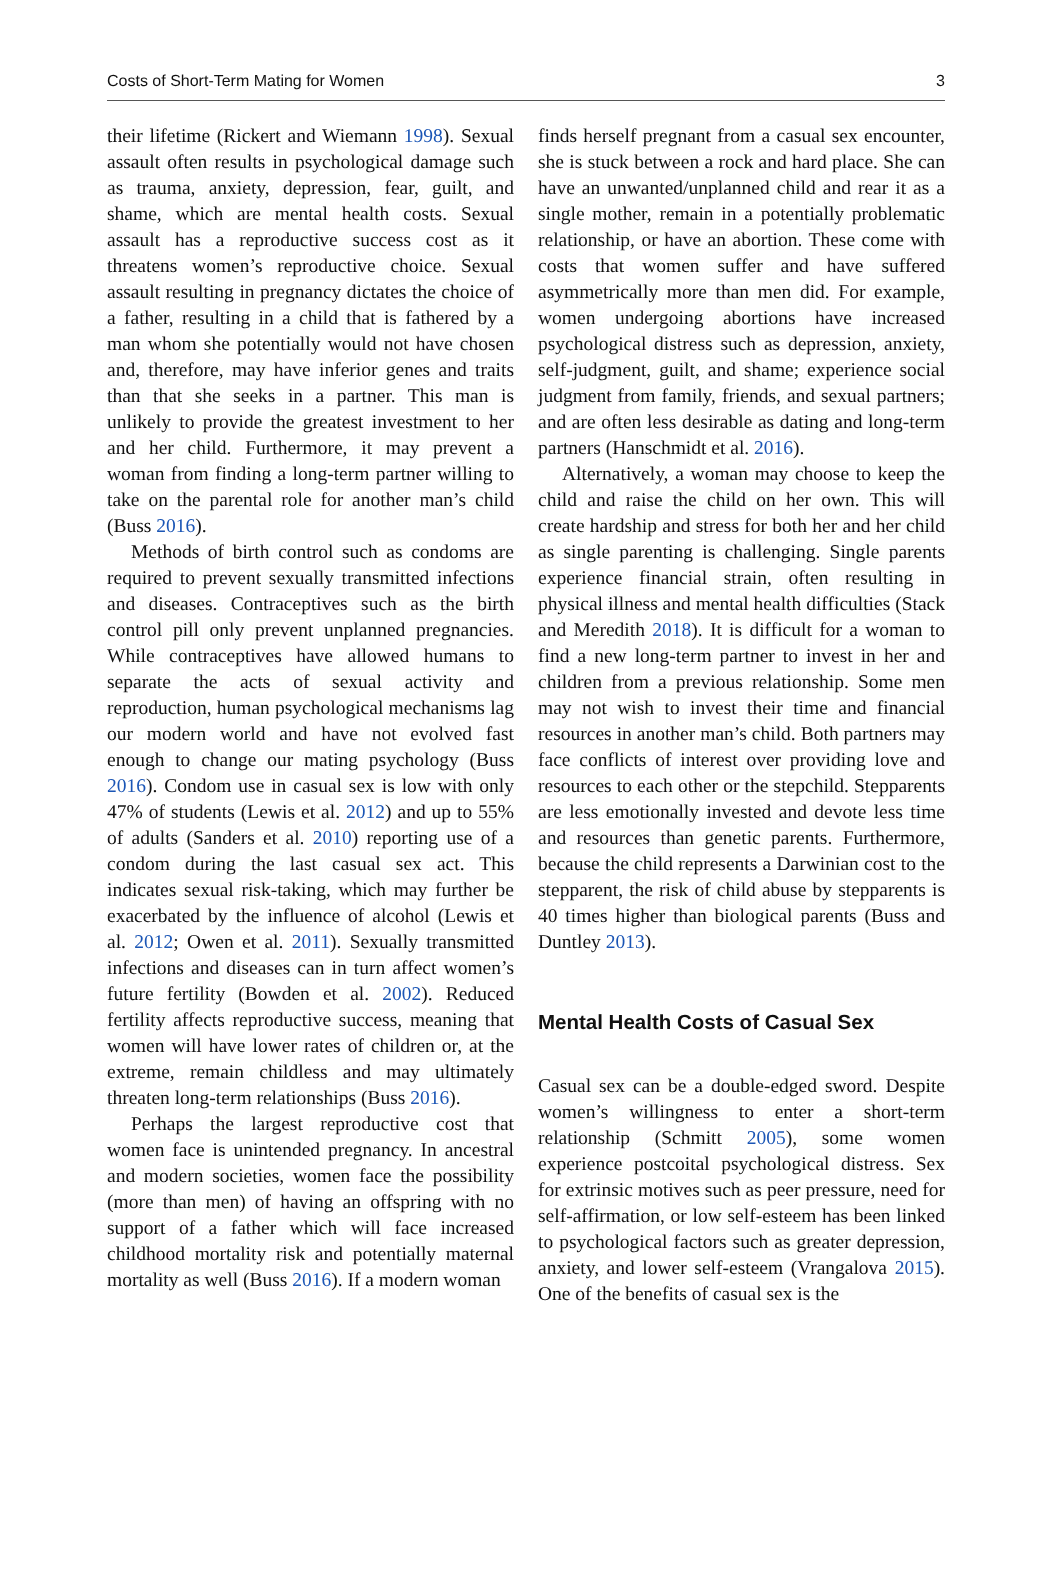Costs of Short-Term Mating for Women 3
their lifetime (Rickert and Wiemann 1998). Sexual assault often results in psychological damage such as trauma, anxiety, depression, fear, guilt, and shame, which are mental health costs. Sexual assault has a reproductive success cost as it threatens women’s reproductive choice. Sexual assault resulting in pregnancy dictates the choice of a father, resulting in a child that is fathered by a man whom she potentially would not have chosen and, therefore, may have inferior genes and traits than that she seeks in a partner. This man is unlikely to provide the greatest investment to her and her child. Furthermore, it may prevent a woman from finding a long-term partner willing to take on the parental role for another man’s child (Buss 2016).
Methods of birth control such as condoms are required to prevent sexually transmitted infections and diseases. Contraceptives such as the birth control pill only prevent unplanned pregnancies. While contraceptives have allowed humans to separate the acts of sexual activity and reproduction, human psychological mechanisms lag our modern world and have not evolved fast enough to change our mating psychology (Buss 2016). Condom use in casual sex is low with only 47% of students (Lewis et al. 2012) and up to 55% of adults (Sanders et al. 2010) reporting use of a condom during the last casual sex act. This indicates sexual risk-taking, which may further be exacerbated by the influence of alcohol (Lewis et al. 2012; Owen et al. 2011). Sexually transmitted infections and diseases can in turn affect women’s future fertility (Bowden et al. 2002). Reduced fertility affects reproductive success, meaning that women will have lower rates of children or, at the extreme, remain childless and may ultimately threaten long-term relationships (Buss 2016).
Perhaps the largest reproductive cost that women face is unintended pregnancy. In ancestral and modern societies, women face the possibility (more than men) of having an offspring with no support of a father which will face increased childhood mortality risk and potentially maternal mortality as well (Buss 2016). If a modern woman
finds herself pregnant from a casual sex encounter, she is stuck between a rock and hard place. She can have an unwanted/unplanned child and rear it as a single mother, remain in a potentially problematic relationship, or have an abortion. These come with costs that women suffer and have suffered asymmetrically more than men did. For example, women undergoing abortions have increased psychological distress such as depression, anxiety, self-judgment, guilt, and shame; experience social judgment from family, friends, and sexual partners; and are often less desirable as dating and long-term partners (Hanschmidt et al. 2016).
Alternatively, a woman may choose to keep the child and raise the child on her own. This will create hardship and stress for both her and her child as single parenting is challenging. Single parents experience financial strain, often resulting in physical illness and mental health difficulties (Stack and Meredith 2018). It is difficult for a woman to find a new long-term partner to invest in her and children from a previous relationship. Some men may not wish to invest their time and financial resources in another man’s child. Both partners may face conflicts of interest over providing love and resources to each other or the stepchild. Stepparents are less emotionally invested and devote less time and resources than genetic parents. Furthermore, because the child represents a Darwinian cost to the stepparent, the risk of child abuse by stepparents is 40 times higher than biological parents (Buss and Duntley 2013).
Mental Health Costs of Casual Sex
Casual sex can be a double-edged sword. Despite women’s willingness to enter a short-term relationship (Schmitt 2005), some women experience postcoital psychological distress. Sex for extrinsic motives such as peer pressure, need for self-affirmation, or low self-esteem has been linked to psychological factors such as greater depression, anxiety, and lower self-esteem (Vrangalova 2015). One of the benefits of casual sex is the